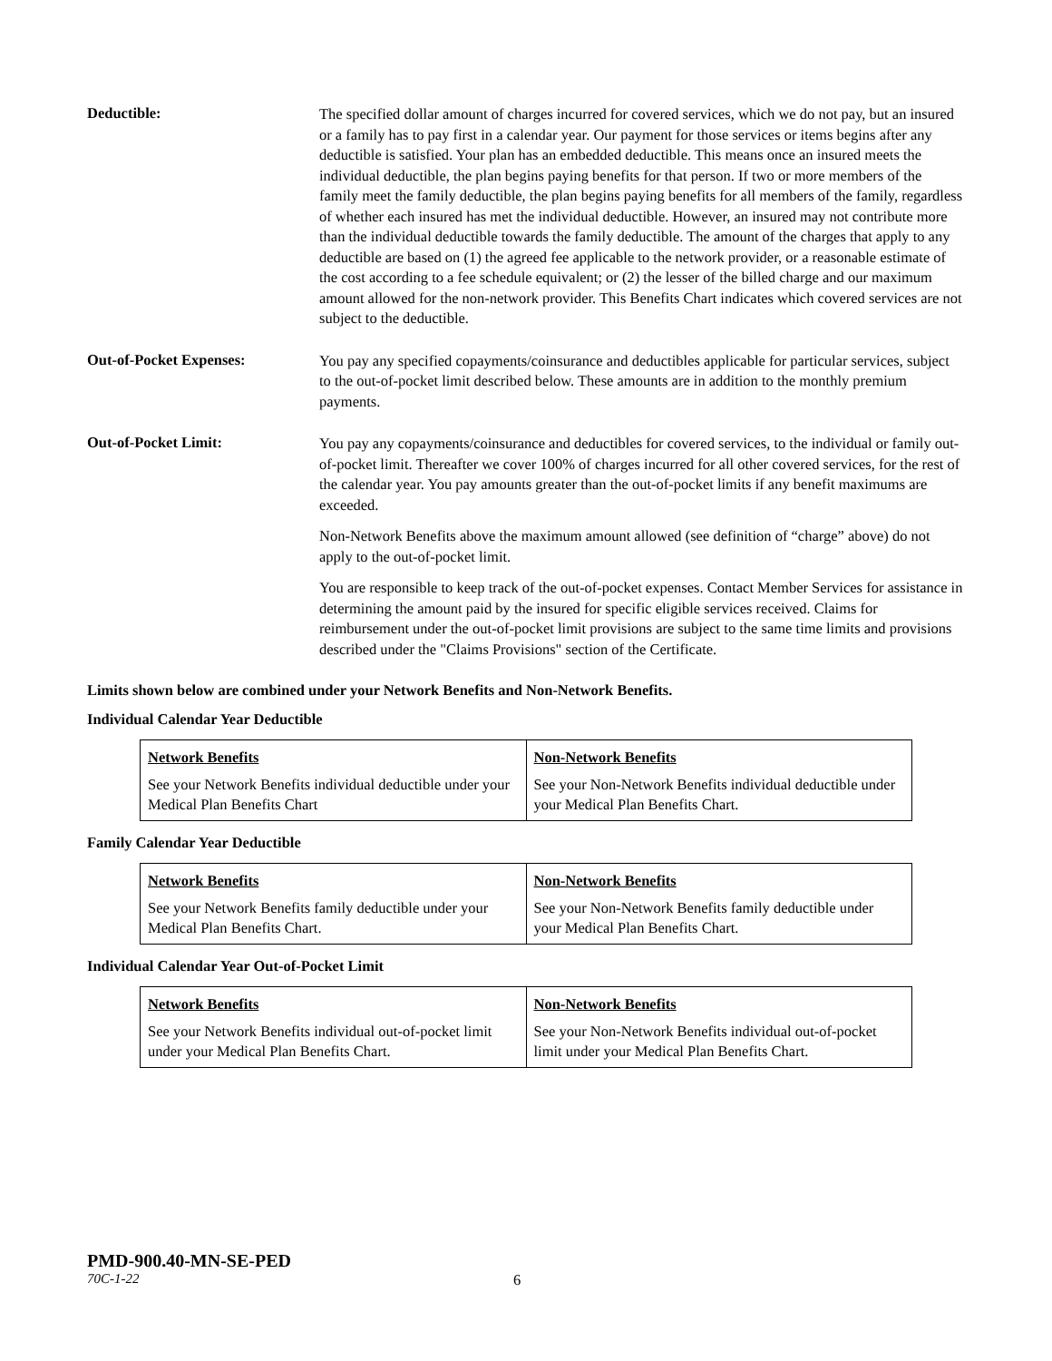Deductible:
The specified dollar amount of charges incurred for covered services, which we do not pay, but an insured or a family has to pay first in a calendar year. Our payment for those services or items begins after any deductible is satisfied. Your plan has an embedded deductible. This means once an insured meets the individual deductible, the plan begins paying benefits for that person. If two or more members of the family meet the family deductible, the plan begins paying benefits for all members of the family, regardless of whether each insured has met the individual deductible. However, an insured may not contribute more than the individual deductible towards the family deductible. The amount of the charges that apply to any deductible are based on (1) the agreed fee applicable to the network provider, or a reasonable estimate of the cost according to a fee schedule equivalent; or (2) the lesser of the billed charge and our maximum amount allowed for the non-network provider. This Benefits Chart indicates which covered services are not subject to the deductible.
Out-of-Pocket Expenses:
You pay any specified copayments/coinsurance and deductibles applicable for particular services, subject to the out-of-pocket limit described below. These amounts are in addition to the monthly premium payments.
Out-of-Pocket Limit:
You pay any copayments/coinsurance and deductibles for covered services, to the individual or family out-of-pocket limit. Thereafter we cover 100% of charges incurred for all other covered services, for the rest of the calendar year. You pay amounts greater than the out-of-pocket limits if any benefit maximums are exceeded.
Non-Network Benefits above the maximum amount allowed (see definition of “charge” above) do not apply to the out-of-pocket limit.
You are responsible to keep track of the out-of-pocket expenses. Contact Member Services for assistance in determining the amount paid by the insured for specific eligible services received. Claims for reimbursement under the out-of-pocket limit provisions are subject to the same time limits and provisions described under the "Claims Provisions" section of the Certificate.
Limits shown below are combined under your Network Benefits and Non-Network Benefits.
Individual Calendar Year Deductible
| Network Benefits See your Network Benefits individual deductible under your Medical Plan Benefits Chart | Non-Network Benefits See your Non-Network Benefits individual deductible under your Medical Plan Benefits Chart. |
Family Calendar Year Deductible
| Network Benefits See your Network Benefits family deductible under your Medical Plan Benefits Chart. | Non-Network Benefits See your Non-Network Benefits family deductible under your Medical Plan Benefits Chart. |
Individual Calendar Year Out-of-Pocket Limit
| Network Benefits See your Network Benefits individual out-of-pocket limit under your Medical Plan Benefits Chart. | Non-Network Benefits See your Non-Network Benefits individual out-of-pocket limit under your Medical Plan Benefits Chart. |
PMD-900.40-MN-SE-PED
70C-1-22 6